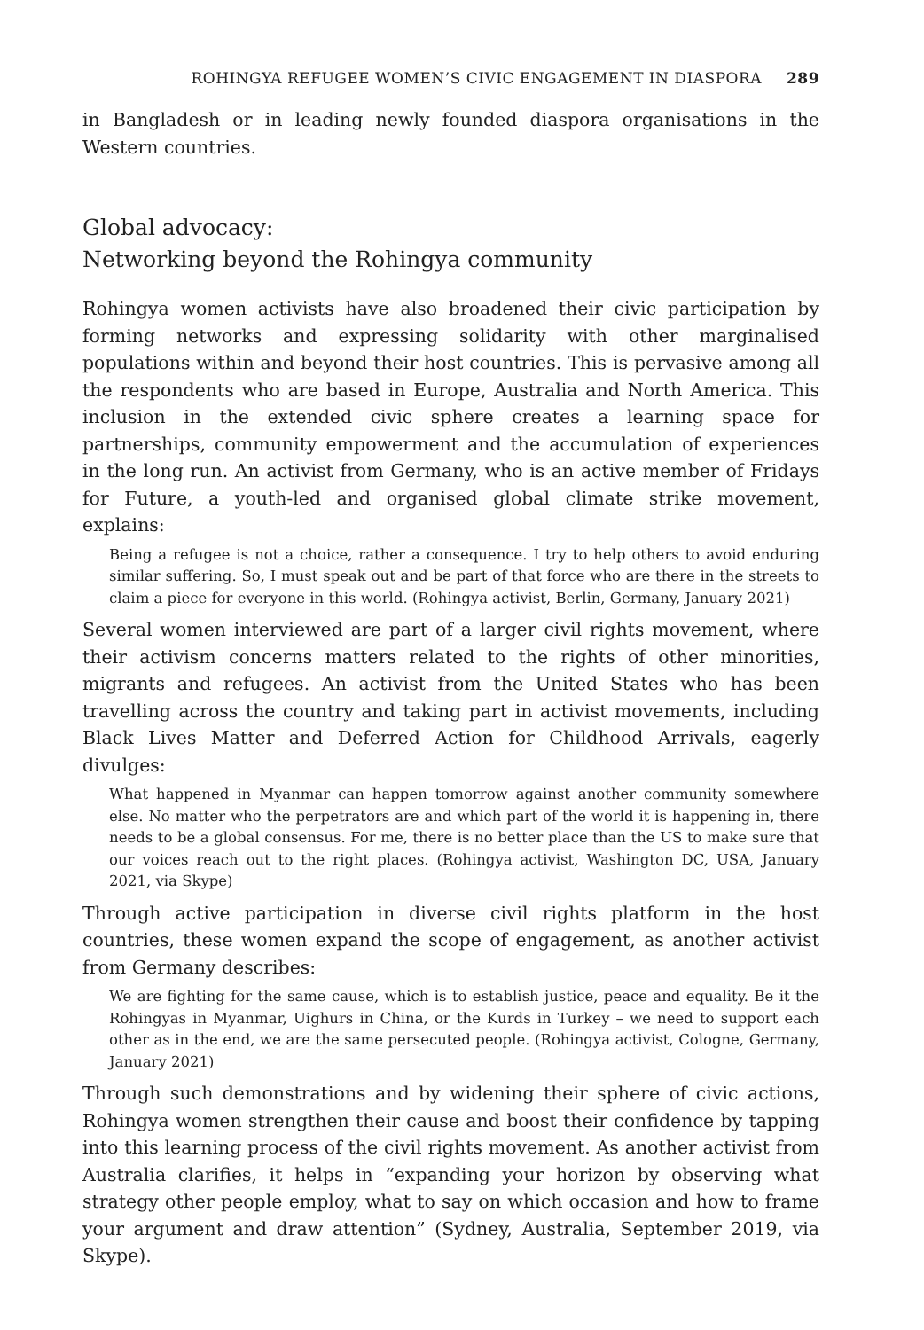ROHINGYA REFUGEE WOMEN’S CIVIC ENGAGEMENT IN DIASPORA 289
in Bangladesh or in leading newly founded diaspora organisations in the Western countries.
Global advocacy:
Networking beyond the Rohingya community
Rohingya women activists have also broadened their civic participation by forming networks and expressing solidarity with other marginalised populations within and beyond their host countries. This is pervasive among all the respondents who are based in Europe, Australia and North America. This inclusion in the extended civic sphere creates a learning space for partnerships, community empowerment and the accumulation of experiences in the long run. An activist from Germany, who is an active member of Fridays for Future, a youth-led and organised global climate strike movement, explains:
Being a refugee is not a choice, rather a consequence. I try to help others to avoid enduring similar suffering. So, I must speak out and be part of that force who are there in the streets to claim a piece for everyone in this world. (Rohingya activist, Berlin, Germany, January 2021)
Several women interviewed are part of a larger civil rights movement, where their activism concerns matters related to the rights of other minorities, migrants and refugees. An activist from the United States who has been travelling across the country and taking part in activist movements, including Black Lives Matter and Deferred Action for Childhood Arrivals, eagerly divulges:
What happened in Myanmar can happen tomorrow against another community somewhere else. No matter who the perpetrators are and which part of the world it is happening in, there needs to be a global consensus. For me, there is no better place than the US to make sure that our voices reach out to the right places. (Rohingya activist, Washington DC, USA, January 2021, via Skype)
Through active participation in diverse civil rights platform in the host countries, these women expand the scope of engagement, as another activist from Germany describes:
We are fighting for the same cause, which is to establish justice, peace and equality. Be it the Rohingyas in Myanmar, Uighurs in China, or the Kurds in Turkey – we need to support each other as in the end, we are the same persecuted people. (Rohingya activist, Cologne, Germany, January 2021)
Through such demonstrations and by widening their sphere of civic actions, Rohingya women strengthen their cause and boost their confidence by tapping into this learning process of the civil rights movement. As another activist from Australia clarifies, it helps in “expanding your horizon by observing what strategy other people employ, what to say on which occasion and how to frame your argument and draw attention” (Sydney, Australia, September 2019, via Skype).